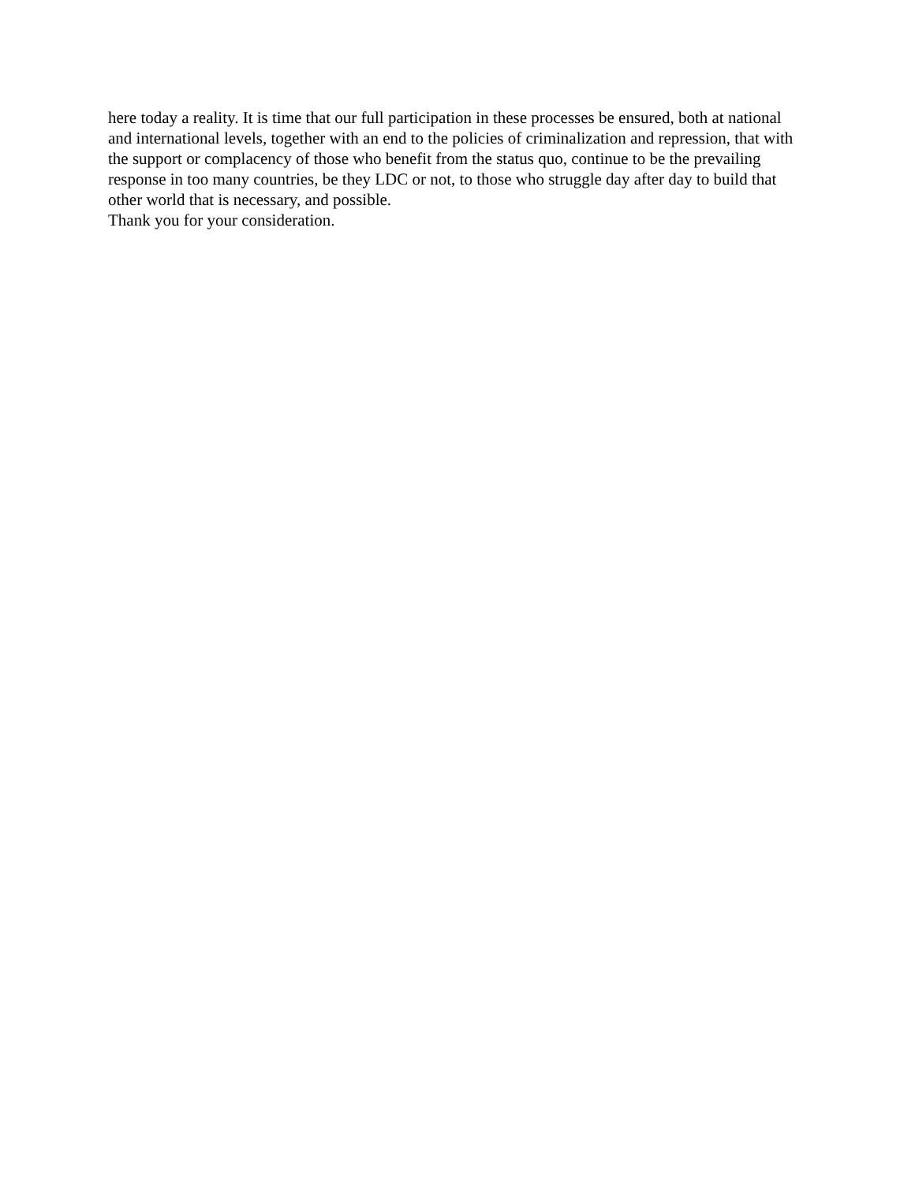here today a reality. It is time that our full participation in these processes be ensured, both at national and international levels, together with an end to the policies of criminalization and repression, that with the support or complacency of those who benefit from the status quo, continue to be the prevailing response in too many countries, be they LDC or not, to those who struggle day after day to build that other world that is necessary, and possible.
Thank you for your consideration.